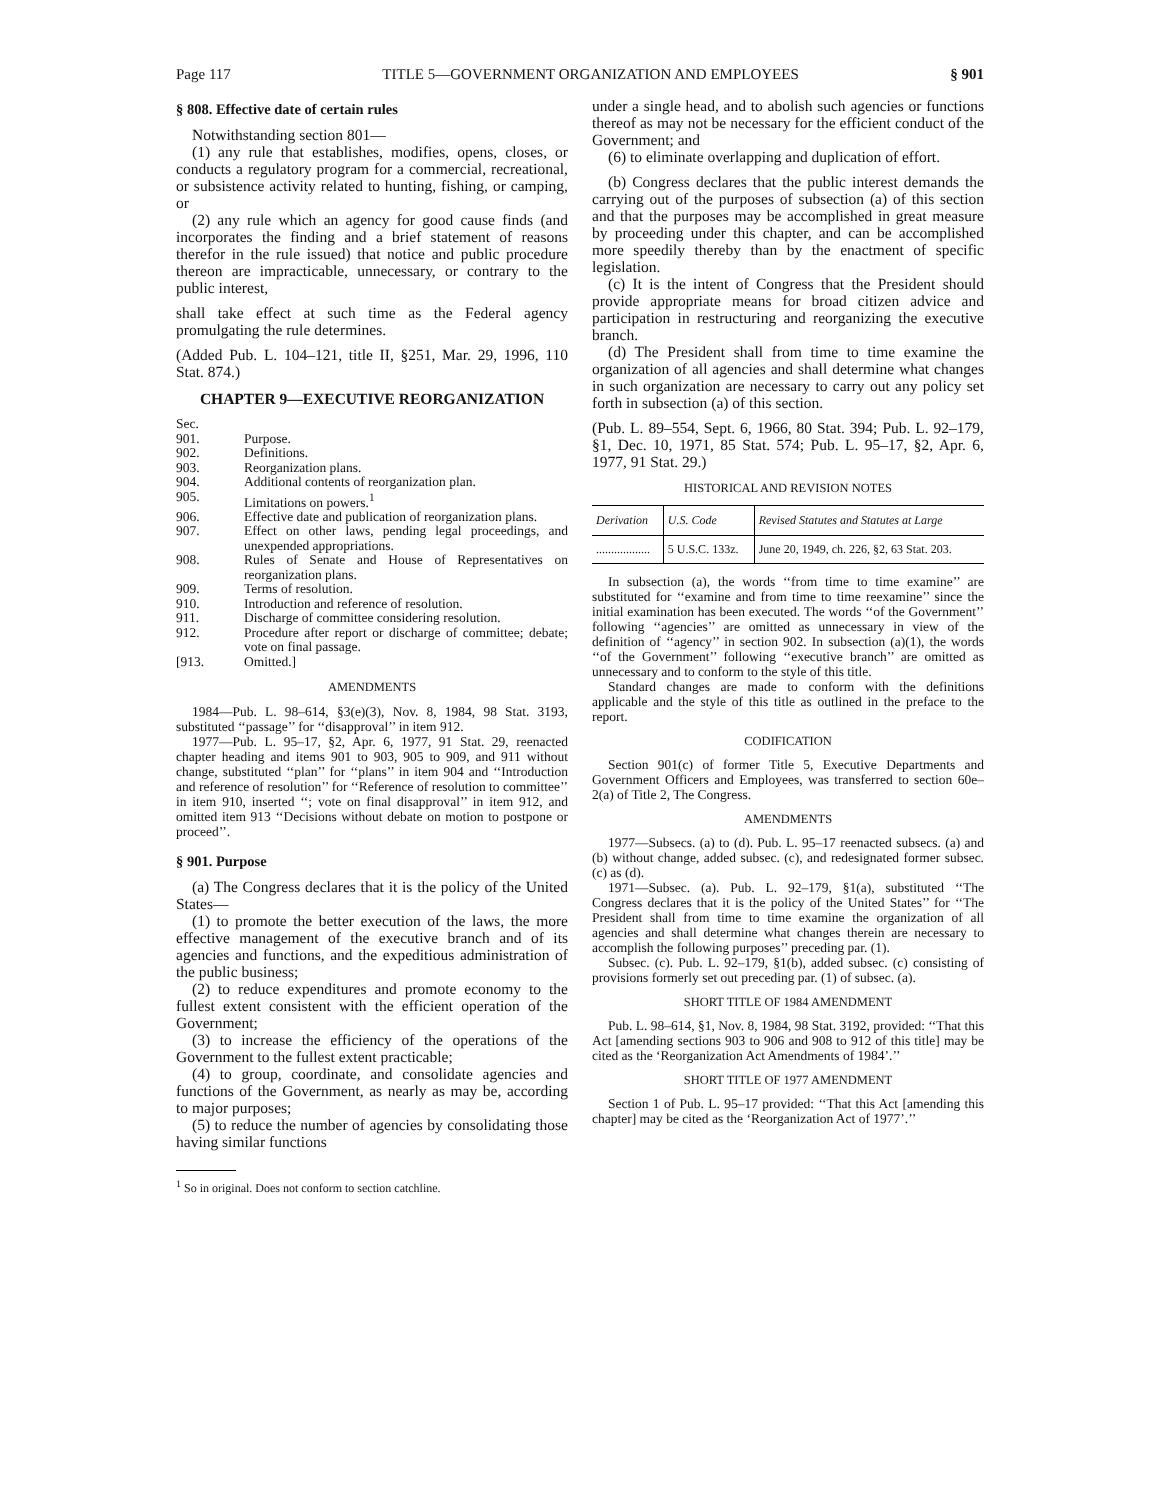Page 117 TITLE 5—GOVERNMENT ORGANIZATION AND EMPLOYEES § 901
§ 808. Effective date of certain rules
Notwithstanding section 801—
(1) any rule that establishes, modifies, opens, closes, or conducts a regulatory program for a commercial, recreational, or subsistence activity related to hunting, fishing, or camping, or
(2) any rule which an agency for good cause finds (and incorporates the finding and a brief statement of reasons therefor in the rule issued) that notice and public procedure thereon are impracticable, unnecessary, or contrary to the public interest,
shall take effect at such time as the Federal agency promulgating the rule determines.
(Added Pub. L. 104–121, title II, §251, Mar. 29, 1996, 110 Stat. 874.)
CHAPTER 9—EXECUTIVE REORGANIZATION
| Sec. | |
| 901. | Purpose. |
| 902. | Definitions. |
| 903. | Reorganization plans. |
| 904. | Additional contents of reorganization plan. |
| 905. | Limitations on powers.<sup>1</sup> |
| 906. | Effective date and publication of reorganization plans. |
| 907. | Effect on other laws, pending legal proceedings, and unexpended appropriations. |
| 908. | Rules of Senate and House of Representatives on reorganization plans. |
| 909. | Terms of resolution. |
| 910. | Introduction and reference of resolution. |
| 911. | Discharge of committee considering resolution. |
| 912. | Procedure after report or discharge of committee; debate; vote on final passage. |
| [913. | Omitted.] |
AMENDMENTS
1984—Pub. L. 98–614, §3(e)(3), Nov. 8, 1984, 98 Stat. 3193, substituted ‘‘passage’’ for ‘‘disapproval’’ in item 912.
1977—Pub. L. 95–17, §2, Apr. 6, 1977, 91 Stat. 29, reenacted chapter heading and items 901 to 903, 905 to 909, and 911 without change, substituted ‘‘plan’’ for ‘‘plans’’ in item 904 and ‘‘Introduction and reference of resolution’’ for ‘‘Reference of resolution to committee’’ in item 910, inserted ‘‘; vote on final disapproval’’ in item 912, and omitted item 913 ‘‘Decisions without debate on motion to postpone or proceed’’.
§ 901. Purpose
(a) The Congress declares that it is the policy of the United States—
(1) to promote the better execution of the laws, the more effective management of the executive branch and of its agencies and functions, and the expeditious administration of the public business;
(2) to reduce expenditures and promote economy to the fullest extent consistent with the efficient operation of the Government;
(3) to increase the efficiency of the operations of the Government to the fullest extent practicable;
(4) to group, coordinate, and consolidate agencies and functions of the Government, as nearly as may be, according to major purposes;
(5) to reduce the number of agencies by consolidating those having similar functions
<sup>1</sup> So in original. Does not conform to section catchline.
under a single head, and to abolish such agencies or functions thereof as may not be necessary for the efficient conduct of the Government; and
(6) to eliminate overlapping and duplication of effort.
(b) Congress declares that the public interest demands the carrying out of the purposes of subsection (a) of this section and that the purposes may be accomplished in great measure by proceeding under this chapter, and can be accomplished more speedily thereby than by the enactment of specific legislation.
(c) It is the intent of Congress that the President should provide appropriate means for broad citizen advice and participation in restructuring and reorganizing the executive branch.
(d) The President shall from time to time examine the organization of all agencies and shall determine what changes in such organization are necessary to carry out any policy set forth in subsection (a) of this section.
(Pub. L. 89–554, Sept. 6, 1966, 80 Stat. 394; Pub. L. 92–179, §1, Dec. 10, 1971, 85 Stat. 574; Pub. L. 95–17, §2, Apr. 6, 1977, 91 Stat. 29.)
HISTORICAL AND REVISION NOTES
| Derivation | U.S. Code | Revised Statutes and Statutes at Large |
| --- | --- | --- |
| .................. | 5 U.S.C. 133z. | June 20, 1949, ch. 226, §2, 63 Stat. 203. |
In subsection (a), the words ‘‘from time to time examine’’ are substituted for ‘‘examine and from time to time reexamine’’ since the initial examination has been executed. The words ‘‘of the Government’’ following ‘‘agencies’’ are omitted as unnecessary in view of the definition of ‘‘agency’’ in section 902. In subsection (a)(1), the words ‘‘of the Government’’ following ‘‘executive branch’’ are omitted as unnecessary and to conform to the style of this title.
Standard changes are made to conform with the definitions applicable and the style of this title as outlined in the preface to the report.
CODIFICATION
Section 901(c) of former Title 5, Executive Departments and Government Officers and Employees, was transferred to section 60e–2(a) of Title 2, The Congress.
AMENDMENTS
1977—Subsecs. (a) to (d). Pub. L. 95–17 reenacted subsecs. (a) and (b) without change, added subsec. (c), and redesignated former subsec. (c) as (d).
1971—Subsec. (a). Pub. L. 92–179, §1(a), substituted ‘‘The Congress declares that it is the policy of the United States’’ for ‘‘The President shall from time to time examine the organization of all agencies and shall determine what changes therein are necessary to accomplish the following purposes’’ preceding par. (1).
Subsec. (c). Pub. L. 92–179, §1(b), added subsec. (c) consisting of provisions formerly set out preceding par. (1) of subsec. (a).
SHORT TITLE OF 1984 AMENDMENT
Pub. L. 98–614, §1, Nov. 8, 1984, 98 Stat. 3192, provided: ‘‘That this Act [amending sections 903 to 906 and 908 to 912 of this title] may be cited as the ‘Reorganization Act Amendments of 1984’.’’
SHORT TITLE OF 1977 AMENDMENT
Section 1 of Pub. L. 95–17 provided: ‘‘That this Act [amending this chapter] may be cited as the ‘Reorganization Act of 1977’.’’